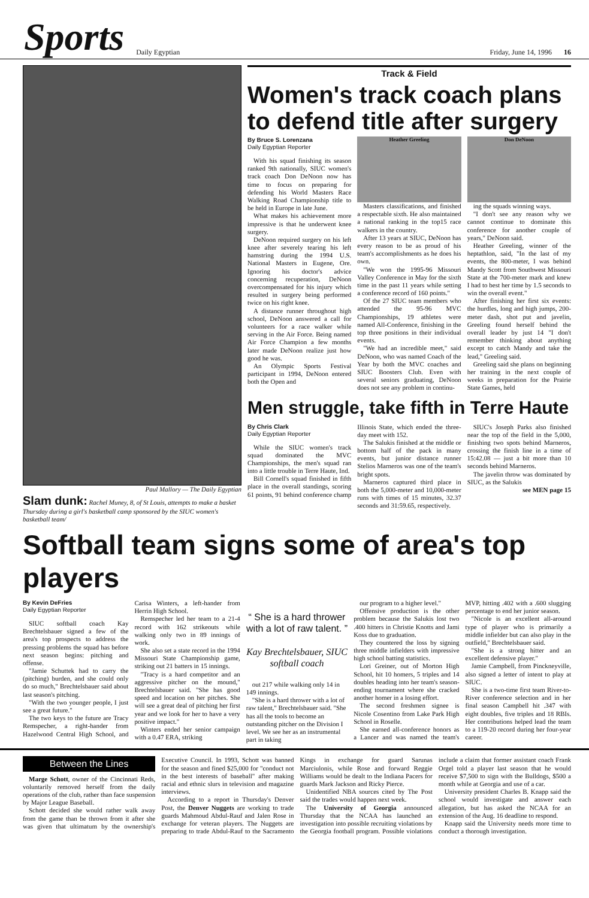Sports
Daily Egyptian Friday, June 14, 1996 16
Paul Mallory — The Daily Egyptian
Slam dunk: Rachel Muney, 8, of St Louis, attempts to make a basket Thursday during a girl's basketball camp sponsored by the SIUC women's basketball team/
Track & Field
Women's track coach plans to defend title after surgery
By Bruce S. Lorenzana
Daily Egyptian Reporter
With his squad finishing its season ranked 9th nationally, SIUC women's track coach Don DeNoon now has time to focus on preparing for defending his World Masters Race Walking Road Championship title to be held in Europe in late June.
What makes his achievement more impressive is that he underwent knee surgery.
DeNoon required surgery on his left knee after severely tearing his left hamstring during the 1994 U.S. National Masters in Eugene, Ore. Ignoring his doctor's advice concerning recuperation, DeNoon overcompensated for his injury which resulted in surgery being performed twice on his right knee.
A distance runner throughout high school, DeNoon answered a call for volunteers for a race walker while serving in the Air Force. Being named Air Force Champion a few months later made DeNoon realize just how good he was.
An Olympic Sports Festival participant in 1994, DeNoon entered both the Open and
Heather Greeling
Masters classifications, and finished a respectable sixth. He also maintained a national ranking in the top15 race walkers in the country.
After 13 years at SIUC, DeNoon has every reason to be as proud of his team's accomplishments as he does his own.
"We won the 1995-96 Missouri Valley Conference in May for the sixth time in the past 11 years while setting a conference record of 160 points."
Of the 27 SIUC team members who attended the 95-96 MVC Championships, 19 athletes were named All-Conference, finishing in the top three positions in their individual events.
"We had an incredible meet," said DeNoon, who was named Coach of the Year by both the MVC coaches and SIUC Boosters Club. Even with several seniors graduating, DeNoon does not see any problem in continu-
Don DeNoon
ing the squads winning ways.
"I don't see any reason why we cannot continue to dominate this conference for another couple of years," DeNoon said.
Heather Greeling, winner of the heptathlon, said, "In the last of my events, the 800-meter, I was behind Mandy Scott from Southwest Missouri State at the 700-meter mark and knew I had to best her time by 1.5 seconds to win the overall event."
After finishing her first six events: the hurdles, long and high jumps, 200-meter dash, shot put and javelin, Greeling found herself behind the overall leader by just 14 "I don't remember thinking about anything except to catch Mandy and take the lead," Greeling said.
Greeling said she plans on beginning her training in the next couple of weeks in preparation for the Prairie State Games, held
Men struggle, take fifth in Terre Haute
By Chris Clark
Daily Egyptian Reporter
While the SIUC women's track squad dominated the MVC Championships, the men's squad ran into a little trouble in Terre Haute, Ind.
Bill Cornell's squad finished in fifth place in the overall standings, scoring 61 points, 91 behind conference champ Illinois State, which ended the three-day meet with 152.
The Salukis finished at the middle or bottom half of the pack in many events, but junior distance runner Stelios Marneros was one of the team's bright spots.
Marneros captured third place in both the 5,000-meter and 10,000-meter runs with times of 15 minutes, 32.37 seconds and 31:59.65, respectively.
SIUC's Joseph Parks also finished near the top of the field in the 5,000, finishing two spots behind Marneros, crossing the finish line in a time of 15:42.08 — just a bit more than 10 seconds behind Marneros.
The javelin throw was dominated by SIUC, as the Salukis
see MEN page 15
Softball team signs some of area's top players
By Kevin DeFries
Daily Egyptian Reporter
SIUC softball coach Kay Brechtelsbauer signed a few of the area's top prospects to address the pressing problems the squad has before next season begins: pitching and offense.
"Jamie Schuttek had to carry the (pitching) burden, and she could only do so much," Brechtelsbauer said about last season's pitching.
"With the two younger people, I just see a great future."
The two keys to the future are Tracy Remspecher, a right-hander from Hazelwood Central High School, and Carisa Winters, a left-hander from Herrin High School.
Remspecher led her team to a 21-4 record with 162 strikeouts while walking only two in 89 innings of work.
She also set a state record in the 1994 Missouri State Championship game, striking out 21 batters in 15 innings.
"Tracy is a hard competitor and an aggressive pitcher on the mound," Brechtelsbauer said. "She has good speed and location on her pitches. She will see a great deal of pitching her first year and we look for her to have a very positive impact."
Winters ended her senior campaign with a 0.47 ERA, striking
“ She is a hard thrower with a lot of raw talent. ”
Kay Brechtelsbauer, SIUC softball coach
out 217 while walking only 14 in 149 innings.
"She is a hard thrower with a lot of raw talent," Brechtelsbauer said. "She has all the tools to become an outstanding pitcher on the Division I level. We see her as an instrumental part in taking
our program to a higher level."
Offensive production is the other problem because the Salukis lost two .400 hitters in Christie Knotts and Jami Koss due to graduation.
They countered the loss by signing three middle infielders with impressive high school batting statistics.
Lori Greiner, out of Morton High School, hit 10 homers, 5 triples and 14 doubles heading into her team's season-ending tournament where she cracked another homer in a losing effort.
The second freshmen signee is Nicole Cosentino from Lake Park High School in Roselle.
She earned all-conference honors as a Lancer and was named the team's MVP, hitting .402 with a .600 slugging percentage to end her junior season.
"Nicole is an excellent all-around type of player who is primarily a middle infielder but can also play in the outfield," Brechtelsbauer said.
"She is a strong hitter and an excellent defensive player."
Jamie Campbell, from Pinckneyville, also signed a letter of intent to play at SIUC.
She is a two-time first team River-to-River conference selection and in her final season Campbell hit .347 with eight doubles, five triples and 18 RBIs. Her contributions helped lead the team to a 119-20 record during her four-year career.
Between the Lines
Marge Schott, owner of the Cincinnati Reds, voluntarily removed herself from the daily operations of the club, rather than face suspension by Major League Baseball.
Schott decided she would rather walk away from the game than be thrown from it after she was given that ultimatum by the ownership's Executive Council. In 1993, Schott was banned for the season and fined $25,000 for "conduct not in the best interests of baseball" after making racial and ethnic slurs in television and magazine interviews.
According to a report in Thursday's Denver Post, the Denver Nuggets are working to trade guards Mahmoud Abdul-Rauf and Jalen Rose in exchange for veteran players. The Nuggets are preparing to trade Abdul-Rauf to the Sacramento Kings in exchange for guard Sarunas Marciulonis, while Rose and forward Reggie Williams would be dealt to the Indiana Pacers for guards Mark Jackson and Ricky Pierce.
Unidentified NBA sources cited by The Post said the trades would happen next week.
The University of Georgia announced Thursday that the NCAA has launched an investigation into possible recruiting violations by the Georgia football program. Possible violations include a claim that former assistant coach Frank Orgel told a player last season that he would receive $7,500 to sign with the Bulldogs, $500 a month while at Georgia and use of a car.
University president Charles B. Knapp said the school would investigate and answer each allegation, but has asked the NCAA for an extension of the Aug. 16 deadline to respond.
Knapp said the University needs more time to conduct a thorough investigation.